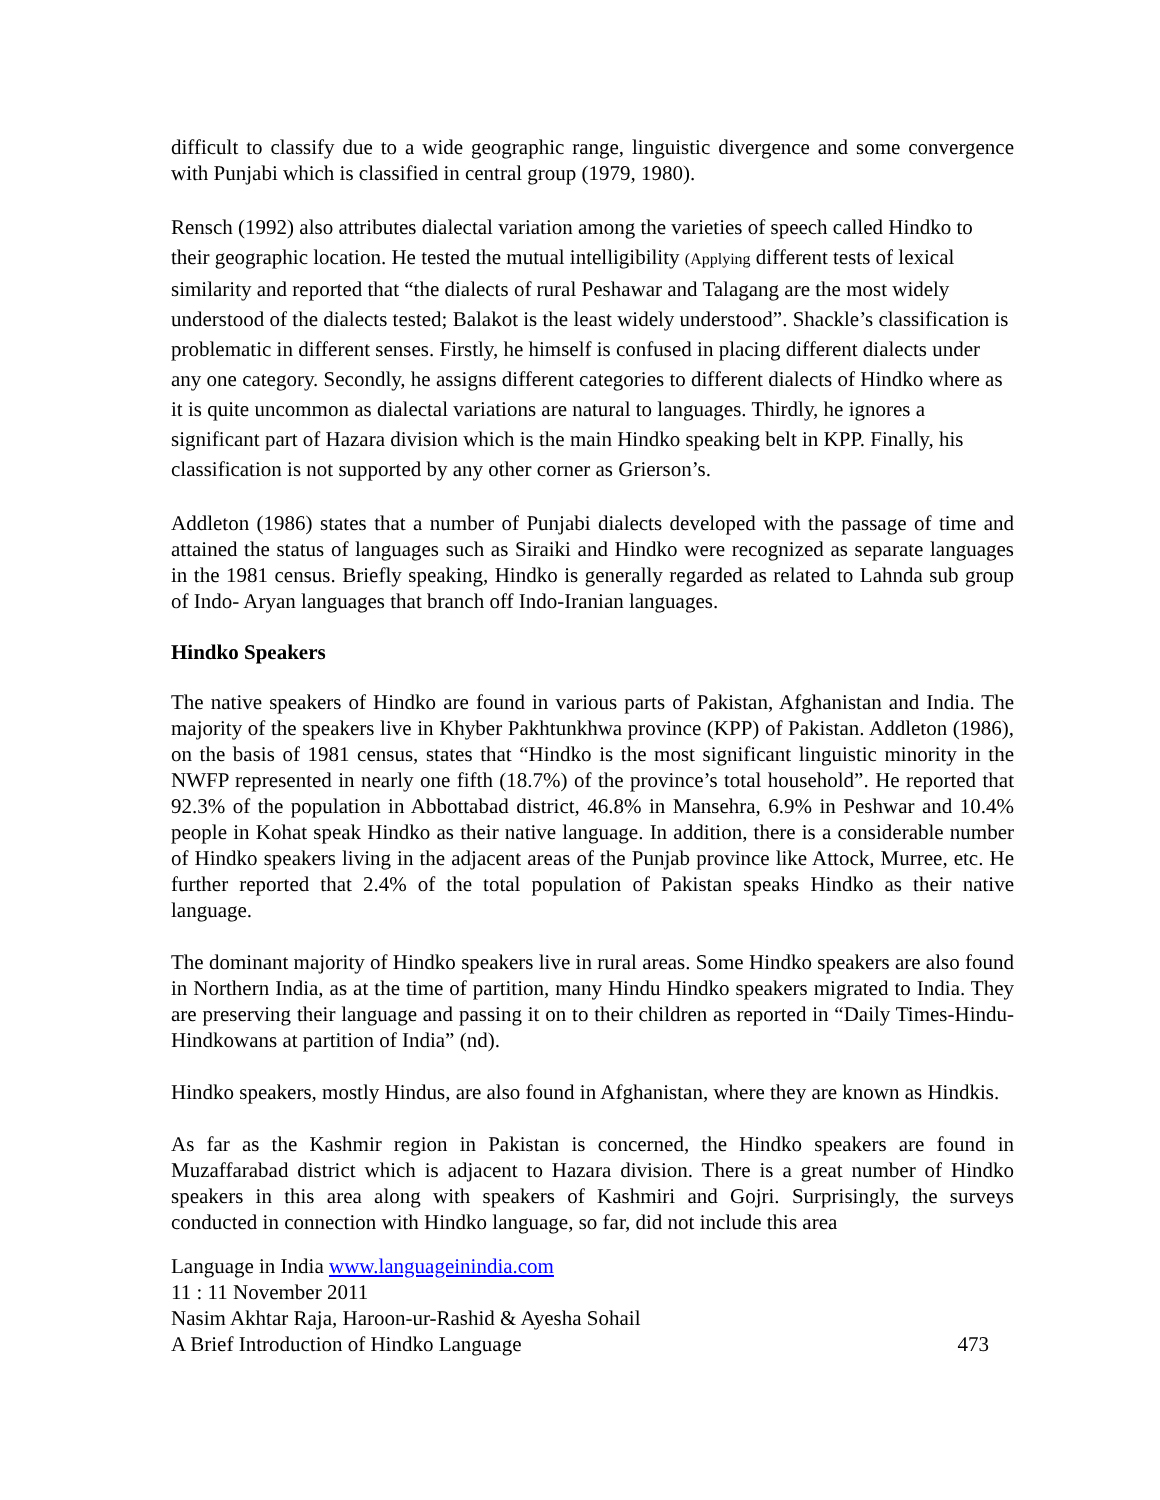difficult to classify due to a wide geographic range, linguistic divergence and some convergence with Punjabi which is classified in central group (1979, 1980).
Rensch (1992) also attributes dialectal variation among the varieties of speech called Hindko to their geographic location. He tested the mutual intelligibility (Applying different tests of lexical similarity and reported that “the dialects of rural Peshawar and Talagang are the most widely understood of the dialects tested; Balakot is the least widely understood”. Shackle’s classification is problematic in different senses. Firstly, he himself is confused in placing different dialects under any one category. Secondly, he assigns different categories to different dialects of Hindko where as it is quite uncommon as dialectal variations are natural to languages. Thirdly, he ignores a significant part of Hazara division which is the main Hindko speaking belt in KPP. Finally, his classification is not supported by any other corner as Grierson’s.
Addleton (1986) states that a number of Punjabi dialects developed with the passage of time and attained the status of languages such as Siraiki and Hindko were recognized as separate languages in the 1981 census. Briefly speaking, Hindko is generally regarded as related to Lahnda sub group of Indo- Aryan languages that branch off Indo-Iranian languages.
Hindko Speakers
The native speakers of Hindko are found in various parts of Pakistan, Afghanistan and India. The majority of the speakers live in Khyber Pakhtunkhwa province (KPP) of Pakistan. Addleton (1986), on the basis of 1981 census, states that “Hindko is the most significant linguistic minority in the NWFP represented in nearly one fifth (18.7%) of the province’s total household”. He reported that 92.3% of the population in Abbottabad district, 46.8% in Mansehra, 6.9% in Peshwar and 10.4% people in Kohat speak Hindko as their native language. In addition, there is a considerable number of Hindko speakers living in the adjacent areas of the Punjab province like Attock, Murree, etc. He further reported that 2.4% of the total population of Pakistan speaks Hindko as their native language.
The dominant majority of Hindko speakers live in rural areas. Some Hindko speakers are also found in Northern India, as at the time of partition, many Hindu Hindko speakers migrated to India. They are preserving their language and passing it on to their children as reported in “Daily Times-Hindu-Hindkowans at partition of India” (nd).
Hindko speakers, mostly Hindus, are also found in Afghanistan, where they are known as Hindkis.
As far as the Kashmir region in Pakistan is concerned, the Hindko speakers are found in Muzaffarabad district which is adjacent to Hazara division. There is a great number of Hindko speakers in this area along with speakers of Kashmiri and Gojri. Surprisingly, the surveys conducted in connection with Hindko language, so far, did not include this area
Language in India www.languageinindia.com
11 : 11 November 2011
Nasim Akhtar Raja, Haroon-ur-Rashid & Ayesha Sohail
A Brief Introduction of Hindko Language 473